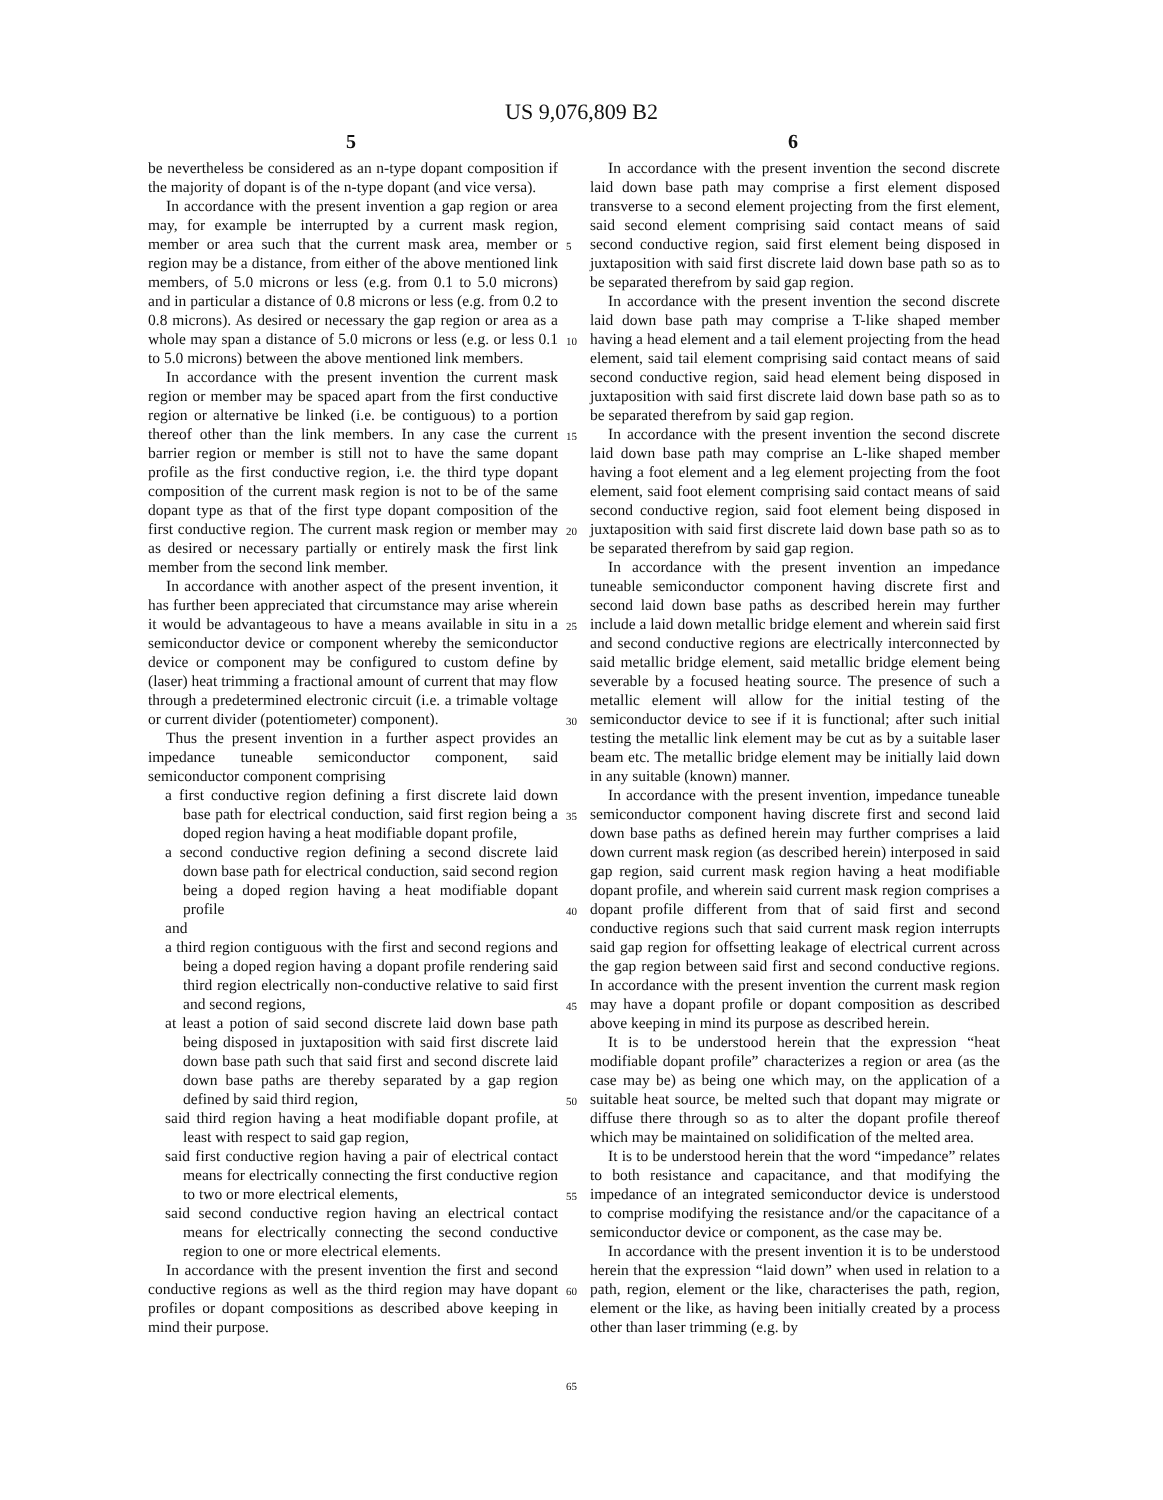US 9,076,809 B2
5 6
be nevertheless be considered as an n-type dopant composition if the majority of dopant is of the n-type dopant (and vice versa).
In accordance with the present invention a gap region or area may, for example be interrupted by a current mask region, member or area such that the current mask area, member or region may be a distance, from either of the above mentioned link members, of 5.0 microns or less (e.g. from 0.1 to 5.0 microns) and in particular a distance of 0.8 microns or less (e.g. from 0.2 to 0.8 microns). As desired or necessary the gap region or area as a whole may span a distance of 5.0 microns or less (e.g. or less 0.1 to 5.0 microns) between the above mentioned link members.
In accordance with the present invention the current mask region or member may be spaced apart from the first conductive region or alternative be linked (i.e. be contiguous) to a portion thereof other than the link members. In any case the current barrier region or member is still not to have the same dopant profile as the first conductive region, i.e. the third type dopant composition of the current mask region is not to be of the same dopant type as that of the first type dopant composition of the first conductive region. The current mask region or member may as desired or necessary partially or entirely mask the first link member from the second link member.
In accordance with another aspect of the present invention, it has further been appreciated that circumstance may arise wherein it would be advantageous to have a means available in situ in a semiconductor device or component whereby the semiconductor device or component may be configured to custom define by (laser) heat trimming a fractional amount of current that may flow through a predetermined electronic circuit (i.e. a trimable voltage or current divider (potentiometer) component).
Thus the present invention in a further aspect provides an impedance tuneable semiconductor component, said semiconductor component comprising
a first conductive region defining a first discrete laid down base path for electrical conduction, said first region being a doped region having a heat modifiable dopant profile,
a second conductive region defining a second discrete laid down base path for electrical conduction, said second region being a doped region having a heat modifiable dopant profile
and
a third region contiguous with the first and second regions and being a doped region having a dopant profile rendering said third region electrically non-conductive relative to said first and second regions,
at least a potion of said second discrete laid down base path being disposed in juxtaposition with said first discrete laid down base path such that said first and second discrete laid down base paths are thereby separated by a gap region defined by said third region,
said third region having a heat modifiable dopant profile, at least with respect to said gap region,
said first conductive region having a pair of electrical contact means for electrically connecting the first conductive region to two or more electrical elements,
said second conductive region having an electrical contact means for electrically connecting the second conductive region to one or more electrical elements.
In accordance with the present invention the first and second conductive regions as well as the third region may have dopant profiles or dopant compositions as described above keeping in mind their purpose.
5
10
15
20
25
30
35
40
45
50
55
60
65
In accordance with the present invention the second discrete laid down base path may comprise a first element disposed transverse to a second element projecting from the first element, said second element comprising said contact means of said second conductive region, said first element being disposed in juxtaposition with said first discrete laid down base path so as to be separated therefrom by said gap region.
In accordance with the present invention the second discrete laid down base path may comprise a T-like shaped member having a head element and a tail element projecting from the head element, said tail element comprising said contact means of said second conductive region, said head element being disposed in juxtaposition with said first discrete laid down base path so as to be separated therefrom by said gap region.
In accordance with the present invention the second discrete laid down base path may comprise an L-like shaped member having a foot element and a leg element projecting from the foot element, said foot element comprising said contact means of said second conductive region, said foot element being disposed in juxtaposition with said first discrete laid down base path so as to be separated therefrom by said gap region.
In accordance with the present invention an impedance tuneable semiconductor component having discrete first and second laid down base paths as described herein may further include a laid down metallic bridge element and wherein said first and second conductive regions are electrically interconnected by said metallic bridge element, said metallic bridge element being severable by a focused heating source. The presence of such a metallic element will allow for the initial testing of the semiconductor device to see if it is functional; after such initial testing the metallic link element may be cut as by a suitable laser beam etc. The metallic bridge element may be initially laid down in any suitable (known) manner.
In accordance with the present invention, impedance tuneable semiconductor component having discrete first and second laid down base paths as defined herein may further comprises a laid down current mask region (as described herein) interposed in said gap region, said current mask region having a heat modifiable dopant profile, and wherein said current mask region comprises a dopant profile different from that of said first and second conductive regions such that said current mask region interrupts said gap region for offsetting leakage of electrical current across the gap region between said first and second conductive regions. In accordance with the present invention the current mask region may have a dopant profile or dopant composition as described above keeping in mind its purpose as described herein.
It is to be understood herein that the expression “heat modifiable dopant profile” characterizes a region or area (as the case may be) as being one which may, on the application of a suitable heat source, be melted such that dopant may migrate or diffuse there through so as to alter the dopant profile thereof which may be maintained on solidification of the melted area.
It is to be understood herein that the word “impedance” relates to both resistance and capacitance, and that modifying the impedance of an integrated semiconductor device is understood to comprise modifying the resistance and/or the capacitance of a semiconductor device or component, as the case may be.
In accordance with the present invention it is to be understood herein that the expression “laid down” when used in relation to a path, region, element or the like, characterises the path, region, element or the like, as having been initially created by a process other than laser trimming (e.g. by